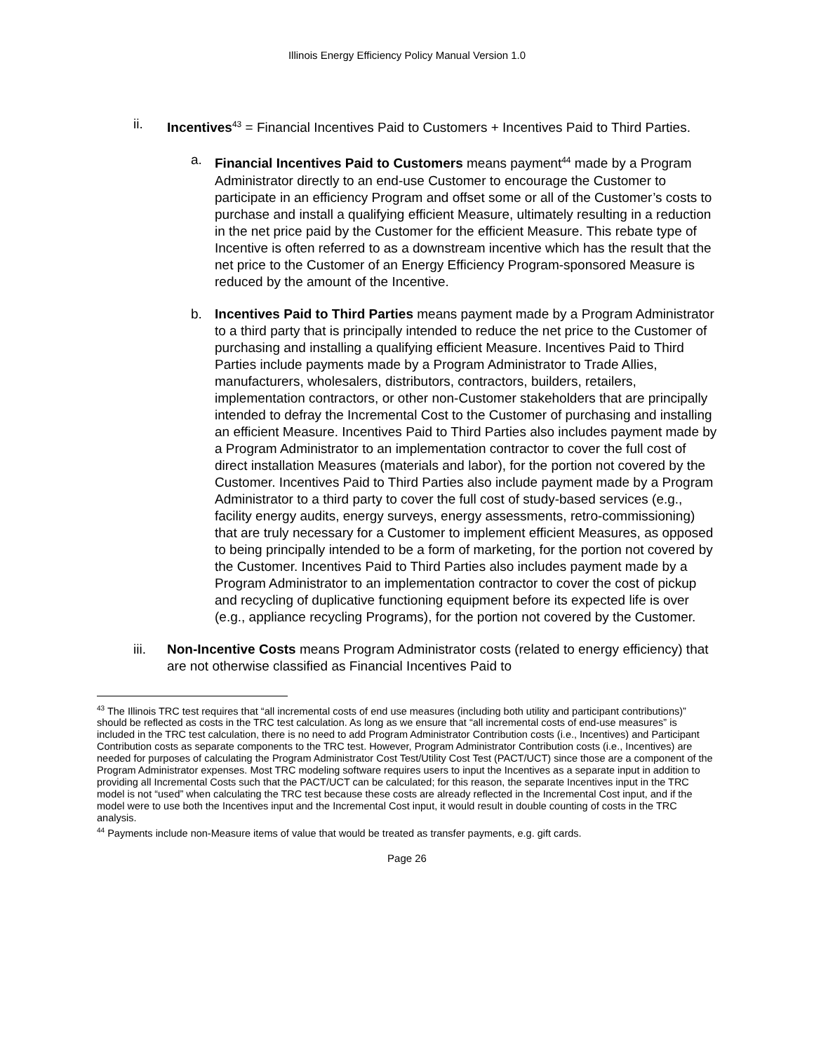Illinois Energy Efficiency Policy Manual Version 1.0
ii. Incentives<sup>43</sup> = Financial Incentives Paid to Customers + Incentives Paid to Third Parties.
a. Financial Incentives Paid to Customers means payment<sup>44</sup> made by a Program Administrator directly to an end-use Customer to encourage the Customer to participate in an efficiency Program and offset some or all of the Customer’s costs to purchase and install a qualifying efficient Measure, ultimately resulting in a reduction in the net price paid by the Customer for the efficient Measure. This rebate type of Incentive is often referred to as a downstream incentive which has the result that the net price to the Customer of an Energy Efficiency Program-sponsored Measure is reduced by the amount of the Incentive.
b. Incentives Paid to Third Parties means payment made by a Program Administrator to a third party that is principally intended to reduce the net price to the Customer of purchasing and installing a qualifying efficient Measure. Incentives Paid to Third Parties include payments made by a Program Administrator to Trade Allies, manufacturers, wholesalers, distributors, contractors, builders, retailers, implementation contractors, or other non-Customer stakeholders that are principally intended to defray the Incremental Cost to the Customer of purchasing and installing an efficient Measure. Incentives Paid to Third Parties also includes payment made by a Program Administrator to an implementation contractor to cover the full cost of direct installation Measures (materials and labor), for the portion not covered by the Customer. Incentives Paid to Third Parties also include payment made by a Program Administrator to a third party to cover the full cost of study-based services (e.g., facility energy audits, energy surveys, energy assessments, retro-commissioning) that are truly necessary for a Customer to implement efficient Measures, as opposed to being principally intended to be a form of marketing, for the portion not covered by the Customer. Incentives Paid to Third Parties also includes payment made by a Program Administrator to an implementation contractor to cover the cost of pickup and recycling of duplicative functioning equipment before its expected life is over (e.g., appliance recycling Programs), for the portion not covered by the Customer.
iii. Non-Incentive Costs means Program Administrator costs (related to energy efficiency) that are not otherwise classified as Financial Incentives Paid to
<sup>43</sup> The Illinois TRC test requires that “all incremental costs of end use measures (including both utility and participant contributions)” should be reflected as costs in the TRC test calculation. As long as we ensure that “all incremental costs of end-use measures” is included in the TRC test calculation, there is no need to add Program Administrator Contribution costs (i.e., Incentives) and Participant Contribution costs as separate components to the TRC test. However, Program Administrator Contribution costs (i.e., Incentives) are needed for purposes of calculating the Program Administrator Cost Test/Utility Cost Test (PACT/UCT) since those are a component of the Program Administrator expenses. Most TRC modeling software requires users to input the Incentives as a separate input in addition to providing all Incremental Costs such that the PACT/UCT can be calculated; for this reason, the separate Incentives input in the TRC model is not “used” when calculating the TRC test because these costs are already reflected in the Incremental Cost input, and if the model were to use both the Incentives input and the Incremental Cost input, it would result in double counting of costs in the TRC analysis.
<sup>44</sup> Payments include non-Measure items of value that would be treated as transfer payments, e.g. gift cards.
Page 26